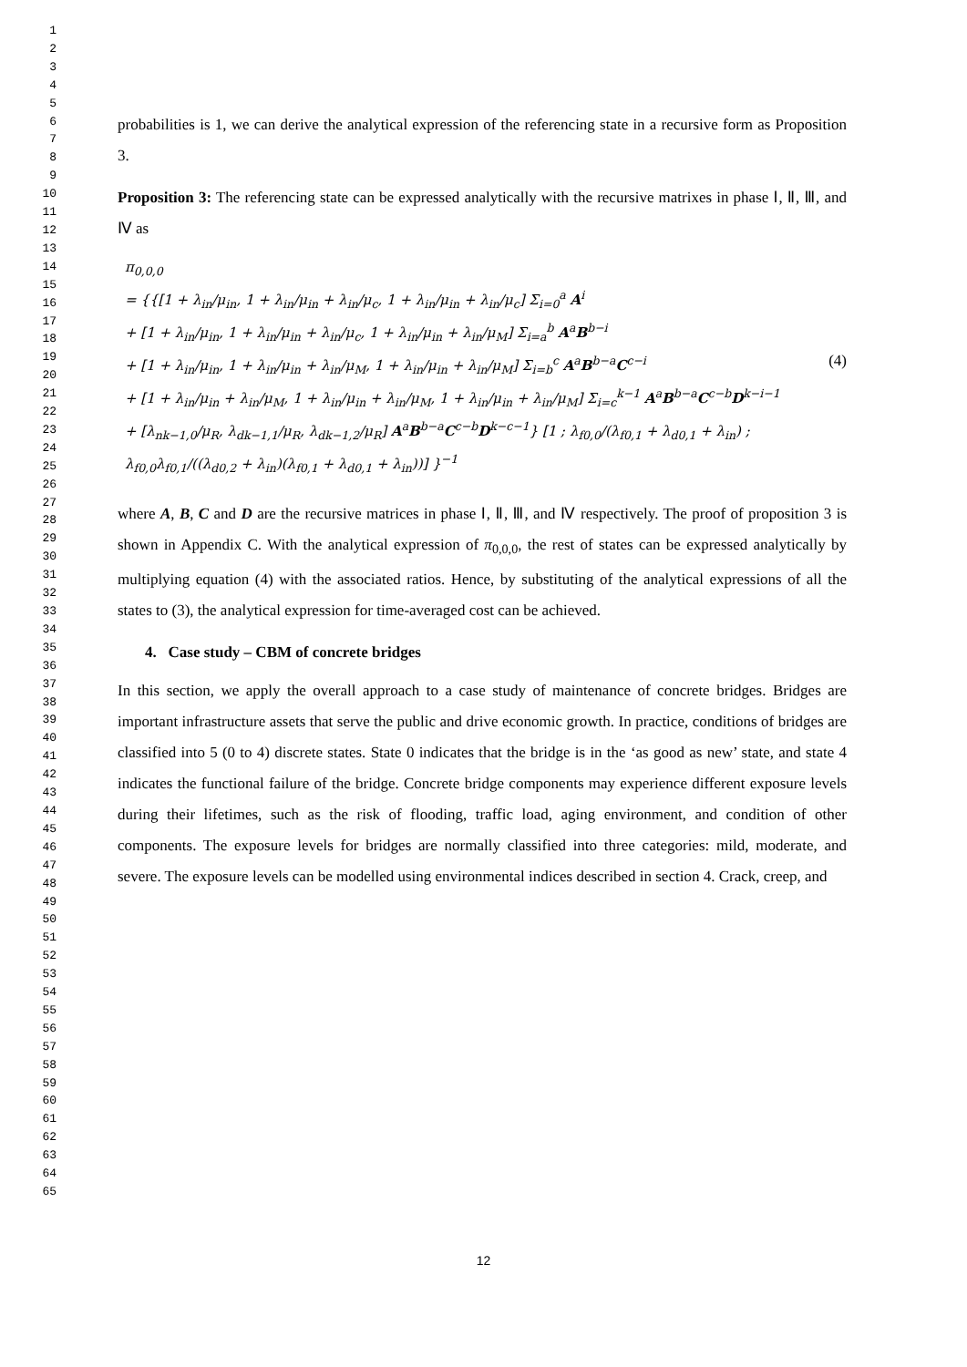1
2
3
4
5
6
7
8
9
10
11
12
13
14
15
16
17
18
19
20
21
22
23
24
25
26
27
28
29
30
31
32
33
34
35
36
37
38
39
40
41
42
43
44
45
46
47
48
49
50
51
52
53
54
55
56
57
58
59
60
61
62
63
64
65
probabilities is 1, we can derive the analytical expression of the referencing state in a recursive form as Proposition 3.
Proposition 3: The referencing state can be expressed analytically with the recursive matrixes in phase Ⅰ, Ⅱ, Ⅲ, and Ⅳ as
π<sub>0,0,0</sub>
= {{[1 + λ<sub>in</sub>/μ<sub>in</sub>, 1 + λ<sub>in</sub>/μ<sub>in</sub> + λ<sub>in</sub>/μ<sub>c</sub>, 1 + λ<sub>in</sub>/μ<sub>in</sub> + λ<sub>in</sub>/μ<sub>c</sub>] Σ<sub>i=0</sub><sup>a</sup> A<sup>i</sup>
+ [1 + λ<sub>in</sub>/μ<sub>in</sub>, 1 + λ<sub>in</sub>/μ<sub>in</sub> + λ<sub>in</sub>/μ<sub>c</sub>, 1 + λ<sub>in</sub>/μ<sub>in</sub> + λ<sub>in</sub>/μ<sub>M</sub>] Σ<sub>i=a</sub><sup>b</sup> A<sup>a</sup>B<sup>b−i</sup>
+ [1 + λ<sub>in</sub>/μ<sub>in</sub>, 1 + λ<sub>in</sub>/μ<sub>in</sub> + λ<sub>in</sub>/μ<sub>M</sub>, 1 + λ<sub>in</sub>/μ<sub>in</sub> + λ<sub>in</sub>/μ<sub>M</sub>] Σ<sub>i=b</sub><sup>c</sup> A<sup>a</sup>B<sup>b−a</sup>C<sup>c−i</sup> (4)
+ [1 + λ<sub>in</sub>/μ<sub>in</sub> + λ<sub>in</sub>/μ<sub>M</sub>, 1 + λ<sub>in</sub>/μ<sub>in</sub> + λ<sub>in</sub>/μ<sub>M</sub>, 1 + λ<sub>in</sub>/μ<sub>in</sub> + λ<sub>in</sub>/μ<sub>M</sub>] Σ<sub>i=c</sub><sup>k−1</sup> A<sup>a</sup>B<sup>b−a</sup>C<sup>c−b</sup>D<sup>k−i−1</sup>
+ [λ<sub>nk−1,0</sub>/μ<sub>R</sub>, λ<sub>dk−1,1</sub>/μ<sub>R</sub>, λ<sub>dk−1,2</sub>/μ<sub>R</sub>] A<sup>a</sup>B<sup>b−a</sup>C<sup>c−b</sup>D<sup>k−c−1</sup>} [1 ; λ<sub>f0,0</sub>/(λ<sub>f0,1</sub> + λ<sub>d0,1</sub> + λ<sub>in</sub>) ; λ<sub>f0,0</sub>λ<sub>f0,1</sub>/((λ<sub>d0,2</sub> + λ<sub>in</sub>)(λ<sub>f0,1</sub> + λ<sub>d0,1</sub> + λ<sub>in</sub>))] }<sup>−1</sup>
where A, B, C and D are the recursive matrices in phase Ⅰ, Ⅱ, Ⅲ, and Ⅳ respectively. The proof of proposition 3 is shown in Appendix C. With the analytical expression of π<sub>0,0,0</sub>, the rest of states can be expressed analytically by multiplying equation (4) with the associated ratios. Hence, by substituting of the analytical expressions of all the states to (3), the analytical expression for time-averaged cost can be achieved.
4. Case study – CBM of concrete bridges
In this section, we apply the overall approach to a case study of maintenance of concrete bridges. Bridges are important infrastructure assets that serve the public and drive economic growth. In practice, conditions of bridges are classified into 5 (0 to 4) discrete states. State 0 indicates that the bridge is in the ‘as good as new’ state, and state 4 indicates the functional failure of the bridge. Concrete bridge components may experience different exposure levels during their lifetimes, such as the risk of flooding, traffic load, aging environment, and condition of other components. The exposure levels for bridges are normally classified into three categories: mild, moderate, and severe. The exposure levels can be modelled using environmental indices described in section 4. Crack, creep, and
12